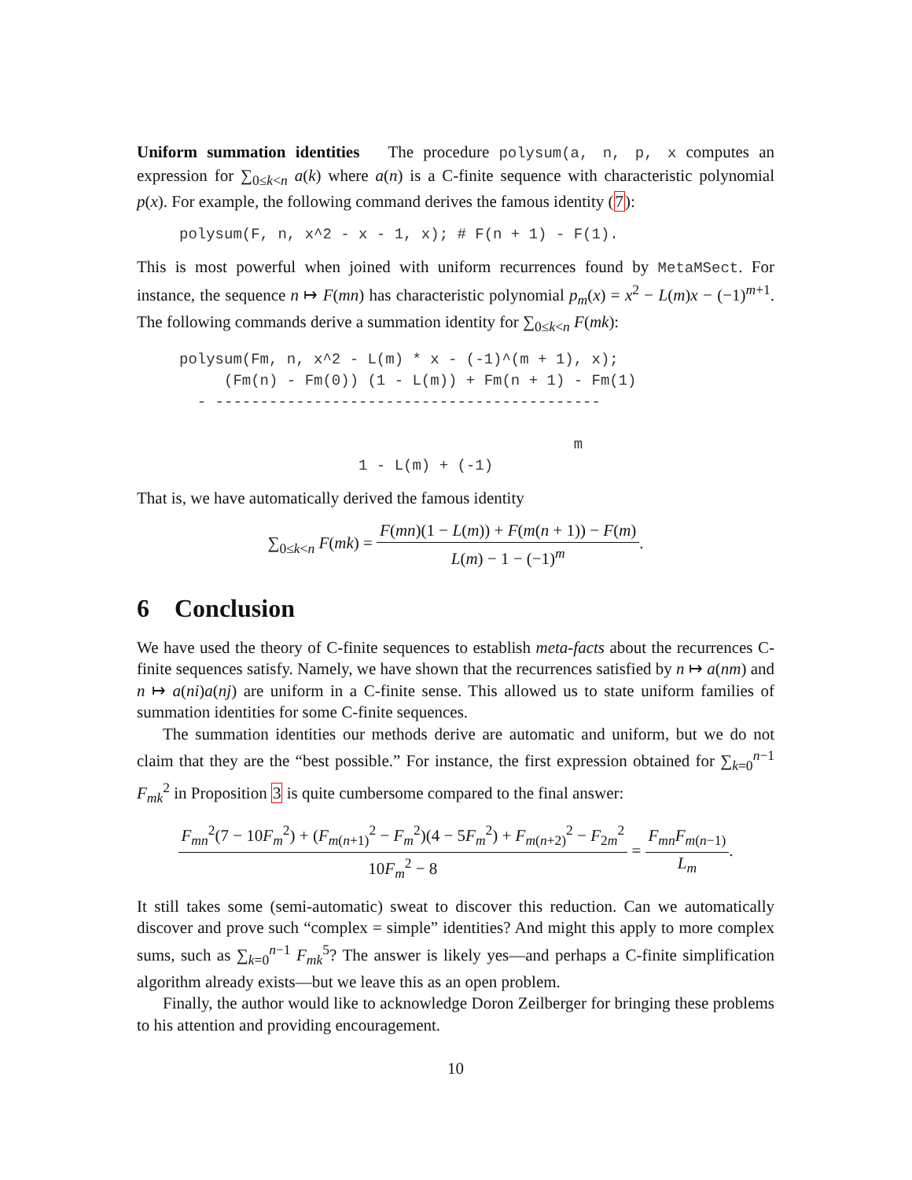Uniform summation identities The procedure polysum(a, n, p, x computes an expression for ∑<sub>0≤k<n</sub> a(k) where a(n) is a C-finite sequence with characteristic polynomial p(x). For example, the following command derives the famous identity (7):
polysum(F, n, x^2 - x - 1, x); # F(n + 1) - F(1).
This is most powerful when joined with uniform recurrences found by MetaMSect. For instance, the sequence n ↦ F(mn) has characteristic polynomial p<sub>m</sub>(x) = x<sup>2</sup> − L(m)x − (−1)<sup>m+1</sup>. The following commands derive a summation identity for ∑<sub>0≤k<n</sub> F(mk):
polysum(Fm, n, x^2 - L(m) * x - (-1)^(m + 1), x);
     (Fm(n) - Fm(0)) (1 - L(m)) + Fm(n + 1) - Fm(1)
  - -------------------------------------------

                                            m
                    1 - L(m) + (-1)
That is, we have automatically derived the famous identity
∑<sub>0≤k<n</sub> F(mk) = F(mn)(1 − L(m)) + F(m(n + 1)) − F(m) L(m) − 1 − (−1)<sup>m</sup>.
6 Conclusion
We have used the theory of C-finite sequences to establish meta-facts about the recurrences C-finite sequences satisfy. Namely, we have shown that the recurrences satisfied by n ↦ a(nm) and n ↦ a(ni)a(nj) are uniform in a C-finite sense. This allowed us to state uniform families of summation identities for some C-finite sequences.
The summation identities our methods derive are automatic and uniform, but we do not claim that they are the “best possible.” For instance, the first expression obtained for ∑<sub>k=0</sub><sup>n−1</sup> F<sub>mk</sub><sup>2</sup> in Proposition 3 is quite cumbersome compared to the final answer:
F<sub>mn</sub><sup>2</sup>(7 − 10F<sub>m</sub><sup>2</sup>) + (F<sub>m(n+1)</sub><sup>2</sup> − F<sub>m</sub><sup>2</sup>)(4 − 5F<sub>m</sub><sup>2</sup>) + F<sub>m(n+2)</sub><sup>2</sup> − F<sub>2m</sub><sup>2</sup> 10F<sub>m</sub><sup>2</sup> − 8 = F<sub>mn</sub>F<sub>m(n−1)</sub> L<sub>m</sub>.
It still takes some (semi-automatic) sweat to discover this reduction. Can we automatically discover and prove such “complex = simple” identities? And might this apply to more complex sums, such as ∑<sub>k=0</sub><sup>n−1</sup> F<sub>mk</sub><sup>5</sup>? The answer is likely yes—and perhaps a C-finite simplification algorithm already exists—but we leave this as an open problem.
Finally, the author would like to acknowledge Doron Zeilberger for bringing these problems to his attention and providing encouragement.
10